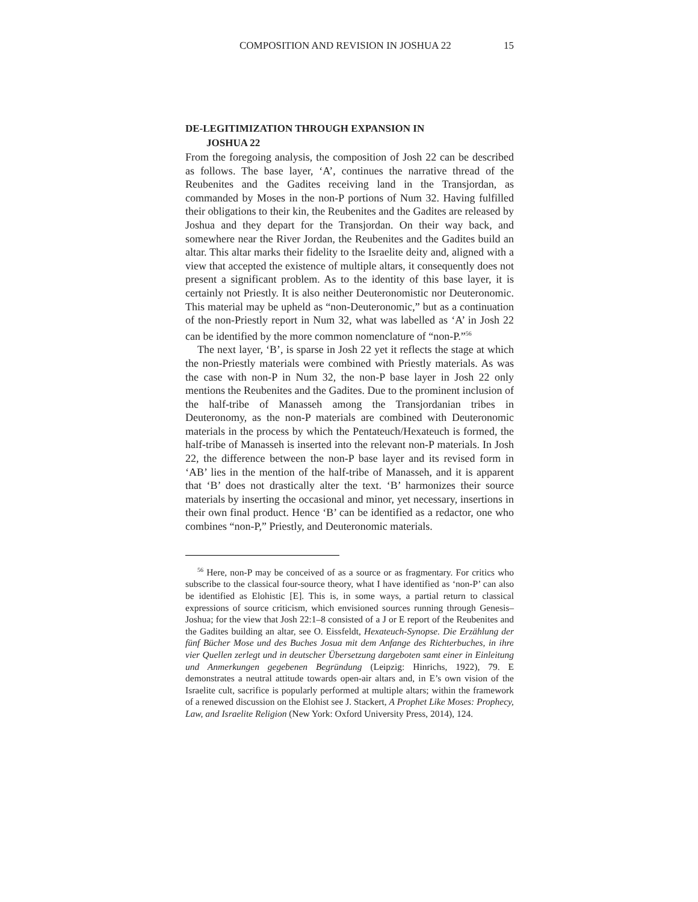COMPOSITION AND REVISION IN JOSHUA 22 15
DE-LEGITIMIZATION THROUGH EXPANSION IN
JOSHUA 22
From the foregoing analysis, the composition of Josh 22 can be described as follows. The base layer, ‘A’, continues the narrative thread of the Reubenites and the Gadites receiving land in the Transjordan, as commanded by Moses in the non-P portions of Num 32. Having fulfilled their obligations to their kin, the Reubenites and the Gadites are released by Joshua and they depart for the Transjordan. On their way back, and somewhere near the River Jordan, the Reubenites and the Gadites build an altar. This altar marks their fidelity to the Israelite deity and, aligned with a view that accepted the existence of multiple altars, it consequently does not present a significant problem. As to the identity of this base layer, it is certainly not Priestly. It is also neither Deuteronomistic nor Deuteronomic. This material may be upheld as “non-Deuteronomic,” but as a continuation of the non-Priestly report in Num 32, what was labelled as ‘A’ in Josh 22 can be identified by the more common nomenclature of “non-P.”<sup>56</sup>
The next layer, ‘B’, is sparse in Josh 22 yet it reflects the stage at which the non-Priestly materials were combined with Priestly materials. As was the case with non-P in Num 32, the non-P base layer in Josh 22 only mentions the Reubenites and the Gadites. Due to the prominent inclusion of the half-tribe of Manasseh among the Transjordanian tribes in Deuteronomy, as the non-P materials are combined with Deuteronomic materials in the process by which the Pentateuch/Hexateuch is formed, the half-tribe of Manasseh is inserted into the relevant non-P materials. In Josh 22, the difference between the non-P base layer and its revised form in ‘AB’ lies in the mention of the half-tribe of Manasseh, and it is apparent that ‘B’ does not drastically alter the text. ‘B’ harmonizes their source materials by inserting the occasional and minor, yet necessary, insertions in their own final product. Hence ‘B’ can be identified as a redactor, one who combines “non-P,” Priestly, and Deuteronomic materials.
<sup>56</sup> Here, non-P may be conceived of as a source or as fragmentary. For critics who subscribe to the classical four-source theory, what I have identified as ‘non-P’ can also be identified as Elohistic [E]. This is, in some ways, a partial return to classical expressions of source criticism, which envisioned sources running through Genesis–Joshua; for the view that Josh 22:1–8 consisted of a J or E report of the Reubenites and the Gadites building an altar, see O. Eissfeldt, Hexateuch-Synopse. Die Erzählung der fünf Bücher Mose und des Buches Josua mit dem Anfange des Richterbuches, in ihre vier Quellen zerlegt und in deutscher Übersetzung dargeboten samt einer in Einleitung und Anmerkungen gegebenen Begründung (Leipzig: Hinrichs, 1922), 79. E demonstrates a neutral attitude towards open-air altars and, in E’s own vision of the Israelite cult, sacrifice is popularly performed at multiple altars; within the framework of a renewed discussion on the Elohist see J. Stackert, A Prophet Like Moses: Prophecy, Law, and Israelite Religion (New York: Oxford University Press, 2014), 124.